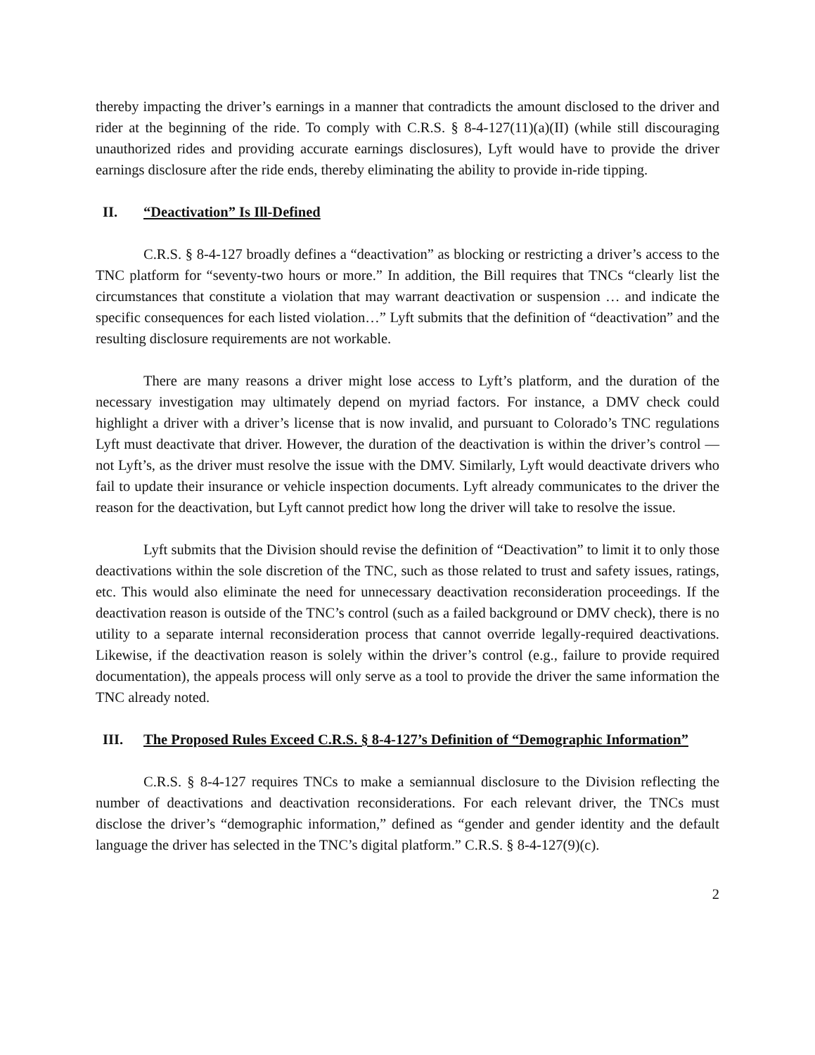thereby impacting the driver’s earnings in a manner that contradicts the amount disclosed to the driver and rider at the beginning of the ride. To comply with C.R.S. § 8-4-127(11)(a)(II) (while still discouraging unauthorized rides and providing accurate earnings disclosures), Lyft would have to provide the driver earnings disclosure after the ride ends, thereby eliminating the ability to provide in-ride tipping.
II. “Deactivation” Is Ill-Defined
C.R.S. § 8-4-127 broadly defines a “deactivation” as blocking or restricting a driver’s access to the TNC platform for “seventy-two hours or more.” In addition, the Bill requires that TNCs “clearly list the circumstances that constitute a violation that may warrant deactivation or suspension … and indicate the specific consequences for each listed violation…” Lyft submits that the definition of “deactivation” and the resulting disclosure requirements are not workable.
There are many reasons a driver might lose access to Lyft’s platform, and the duration of the necessary investigation may ultimately depend on myriad factors. For instance, a DMV check could highlight a driver with a driver’s license that is now invalid, and pursuant to Colorado’s TNC regulations Lyft must deactivate that driver. However, the duration of the deactivation is within the driver’s control — not Lyft’s, as the driver must resolve the issue with the DMV. Similarly, Lyft would deactivate drivers who fail to update their insurance or vehicle inspection documents. Lyft already communicates to the driver the reason for the deactivation, but Lyft cannot predict how long the driver will take to resolve the issue.
Lyft submits that the Division should revise the definition of “Deactivation” to limit it to only those deactivations within the sole discretion of the TNC, such as those related to trust and safety issues, ratings, etc. This would also eliminate the need for unnecessary deactivation reconsideration proceedings. If the deactivation reason is outside of the TNC’s control (such as a failed background or DMV check), there is no utility to a separate internal reconsideration process that cannot override legally-required deactivations. Likewise, if the deactivation reason is solely within the driver’s control (e.g., failure to provide required documentation), the appeals process will only serve as a tool to provide the driver the same information the TNC already noted.
III. The Proposed Rules Exceed C.R.S. § 8-4-127’s Definition of “Demographic Information”
C.R.S. § 8-4-127 requires TNCs to make a semiannual disclosure to the Division reflecting the number of deactivations and deactivation reconsiderations. For each relevant driver, the TNCs must disclose the driver’s “demographic information,” defined as “gender and gender identity and the default language the driver has selected in the TNC’s digital platform.” C.R.S. § 8-4-127(9)(c).
2